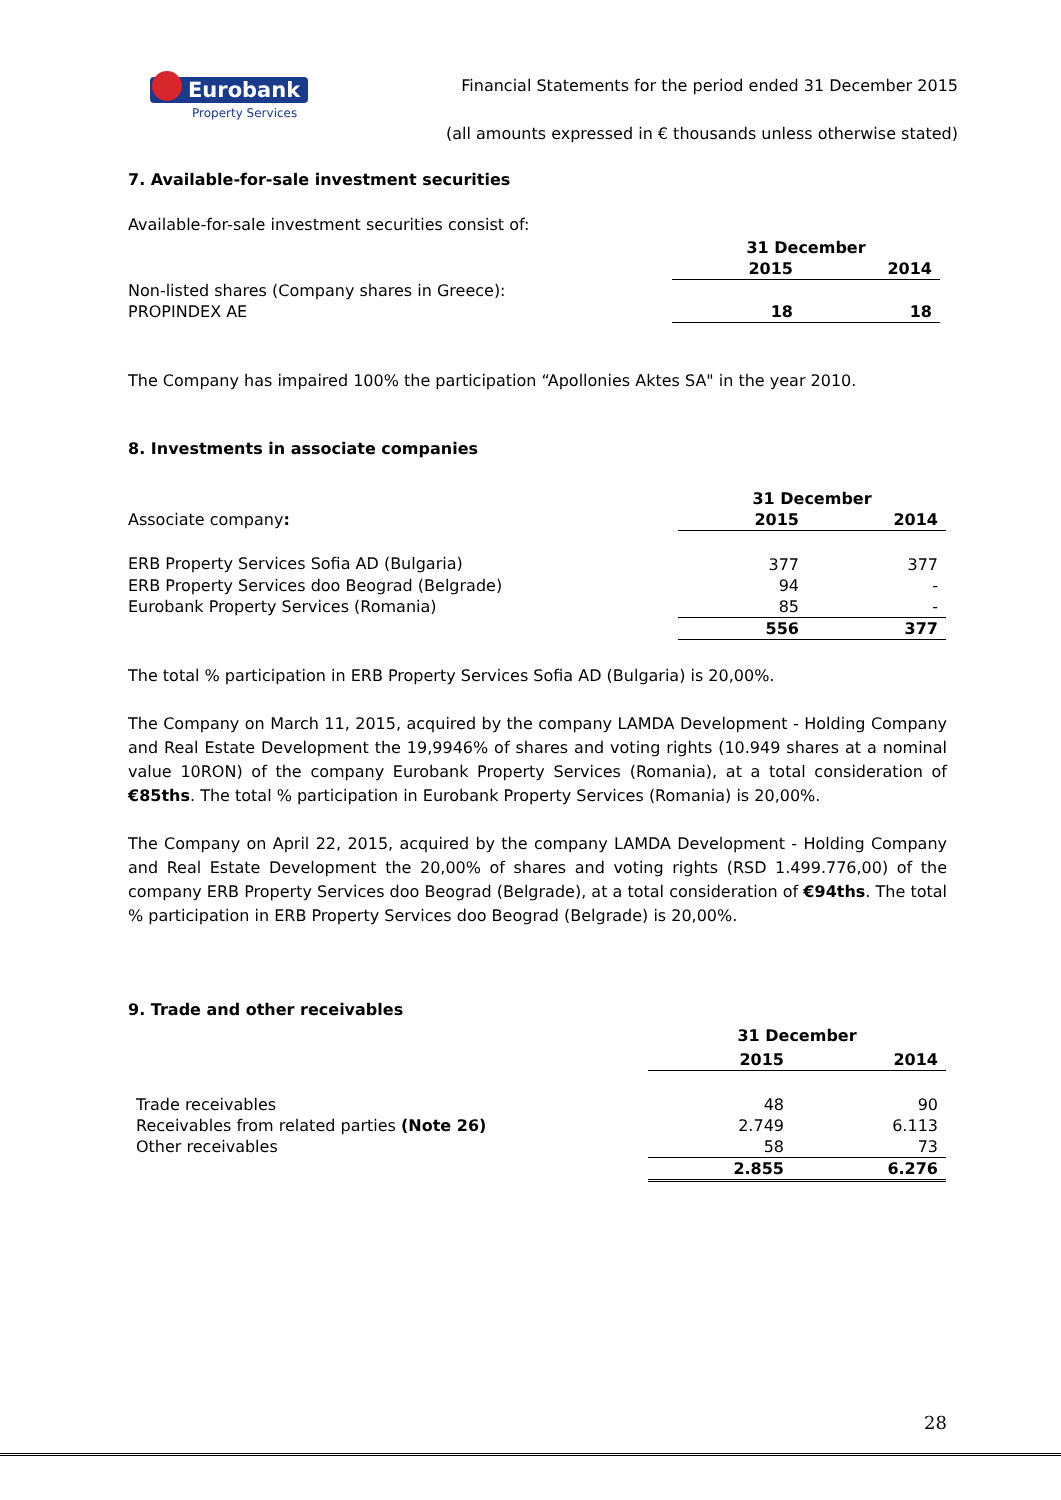Eurobank
Property Services
Financial Statements for the period ended 31 December 2015
(all amounts expressed in € thousands unless otherwise stated)
7. Available-for-sale investment securities
Available-for-sale investment securities consist of:
| | 31 December | |
| | 2015 | 2014 |
| Non-listed shares (Company shares in Greece): | | |
| PROPINDEX AE | 18 | 18 |
The Company has impaired 100% the participation “Apollonies Aktes SA" in the year 2010.
8. Investments in associate companies
| | 31 December | |
| Associate company : | 2015 | 2014 |
| ERB Property Services Sofia AD (Bulgaria) | 377 | 377 |
| ERB Property Services doo Beograd (Belgrade) | 94 | - |
| Eurobank Property Services (Romania) | 85 | - |
| | 556 | 377 |
The total % participation in ERB Property Services Sofia AD (Bulgaria) is 20,00%.
The Company on March 11, 2015, acquired by the company LAMDA Development - Holding Company and Real Estate Development the 19,9946% of shares and voting rights (10.949 shares at a nominal value 10RON) of the company Eurobank Property Services (Romania), at a total consideration of €85ths. The total % participation in Eurobank Property Services (Romania) is 20,00%.
The Company on April 22, 2015, acquired by the company LAMDA Development - Holding Company and Real Estate Development the 20,00% of shares and voting rights (RSD 1.499.776,00) of the company ERB Property Services doo Beograd (Belgrade), at a total consideration of €94ths. The total % participation in ERB Property Services doo Beograd (Belgrade) is 20,00%.
9. Trade and other receivables
| | 31 December | |
| | 2015 | 2014 |
| Trade receivables | 48 | 90 |
| Receivables from related parties (Note 26) | 2.749 | 6.113 |
| Other receivables | 58 | 73 |
| | 2.855 | 6.276 |
28